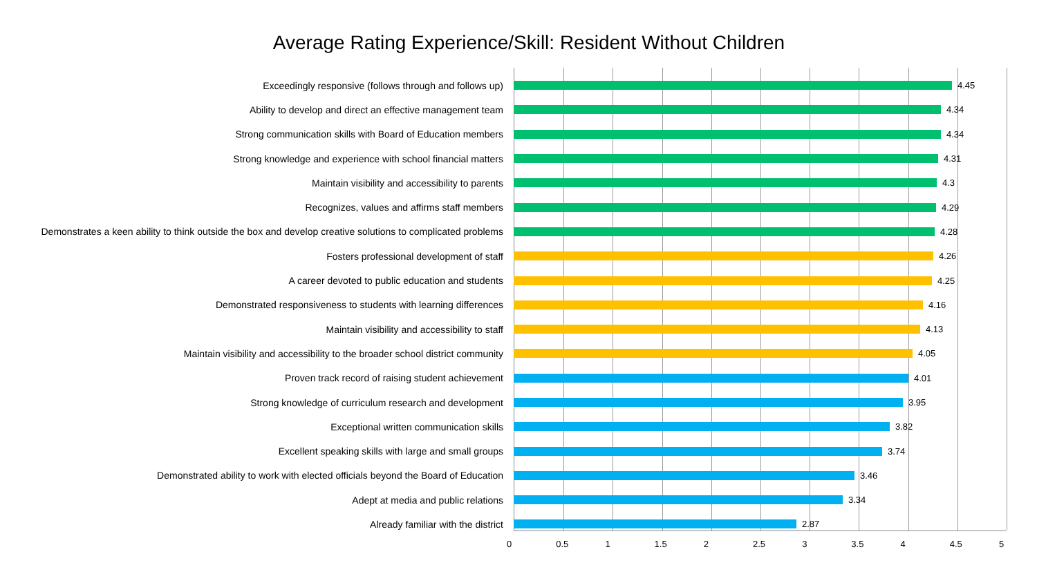Average Rating Experience/Skill: Resident Without Children
Exceedingly responsive (follows through and follows up) 4.45
Ability to develop and direct an effective management team 4.34
Strong communication skills with Board of Education members 4.34
Strong knowledge and experience with school financial matters 4.31
Maintain visibility and accessibility to parents 4.3
Recognizes, values and affirms staff members 4.29
Demonstrates a keen ability to think outside the box and develop creative solutions to complicated problems 4.28
Fosters professional development of staff 4.26
A career devoted to public education and students 4.25
Demonstrated responsiveness to students with learning differences 4.16
Maintain visibility and accessibility to staff 4.13
Maintain visibility and accessibility to the broader school district community 4.05
Proven track record of raising student achievement 4.01
Strong knowledge of curriculum research and development 3.95
Exceptional written communication skills 3.82
Excellent speaking skills with large and small groups 3.74
Demonstrated ability to work with elected officials beyond the Board of Education 3.46
Adept at media and public relations 3.34
Already familiar with the district 2.87
0 0.5 1 1.5 2 2.5 3 3.5 4 4.5 5